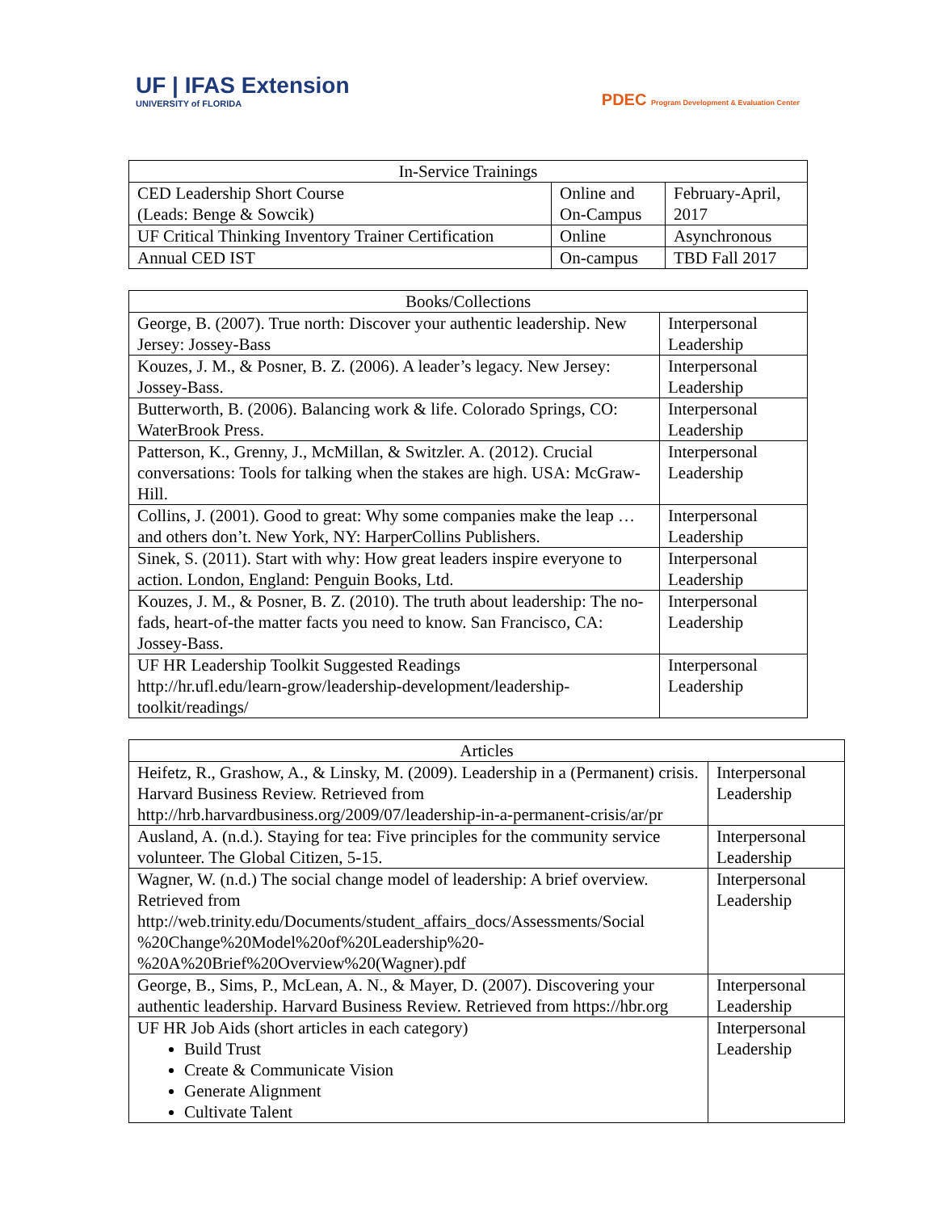UF | IFAS Extension
UNIVERSITY of FLORIDA
PDEC Program Development & Evaluation Center
| In-Service Trainings | | |
| --- | --- | --- |
| CED Leadership Short Course (Leads: Benge & Sowcik) | Online and On-Campus | February-April, 2017 |
| UF Critical Thinking Inventory Trainer Certification | Online | Asynchronous |
| Annual CED IST | On-campus | TBD Fall 2017 |
| Books/Collections | |
| --- | --- |
| George, B. (2007). True north: Discover your authentic leadership. New Jersey: Jossey-Bass | Interpersonal Leadership |
| Kouzes, J. M., & Posner, B. Z. (2006). A leader’s legacy. New Jersey: Jossey-Bass. | Interpersonal Leadership |
| Butterworth, B. (2006). Balancing work & life. Colorado Springs, CO: WaterBrook Press. | Interpersonal Leadership |
| Patterson, K., Grenny, J., McMillan, & Switzler. A. (2012). Crucial conversations: Tools for talking when the stakes are high. USA: McGraw-Hill. | Interpersonal Leadership |
| Collins, J. (2001). Good to great: Why some companies make the leap … and others don’t. New York, NY: HarperCollins Publishers. | Interpersonal Leadership |
| Sinek, S. (2011). Start with why: How great leaders inspire everyone to action. London, England: Penguin Books, Ltd. | Interpersonal Leadership |
| Kouzes, J. M., & Posner, B. Z. (2010). The truth about leadership: The no-fads, heart-of-the matter facts you need to know. San Francisco, CA: Jossey-Bass. | Interpersonal Leadership |
| UF HR Leadership Toolkit Suggested Readings http://hr.ufl.edu/learn-grow/leadership-development/leadership-toolkit/readings/ | Interpersonal Leadership |
| Articles | |
| --- | --- |
| Heifetz, R., Grashow, A., & Linsky, M. (2009). Leadership in a (Permanent) crisis. Harvard Business Review. Retrieved from http://hrb.harvardbusiness.org/2009/07/leadership-in-a-permanent-crisis/ar/pr | Interpersonal Leadership |
| Ausland, A. (n.d.). Staying for tea: Five principles for the community service volunteer. The Global Citizen, 5-15. | Interpersonal Leadership |
| Wagner, W. (n.d.) The social change model of leadership: A brief overview. Retrieved from http://web.trinity.edu/Documents/student_affairs_docs/Assessments/Social %20Change%20Model%20of%20Leadership%20-%20A%20Brief%20Overview%20(Wagner).pdf | Interpersonal Leadership |
| George, B., Sims, P., McLean, A. N., & Mayer, D. (2007). Discovering your authentic leadership. Harvard Business Review. Retrieved from https://hbr.org | Interpersonal Leadership |
| UF HR Job Aids (short articles in each category) Build Trust Create & Communicate Vision Generate Alignment Cultivate Talent | Interpersonal Leadership |